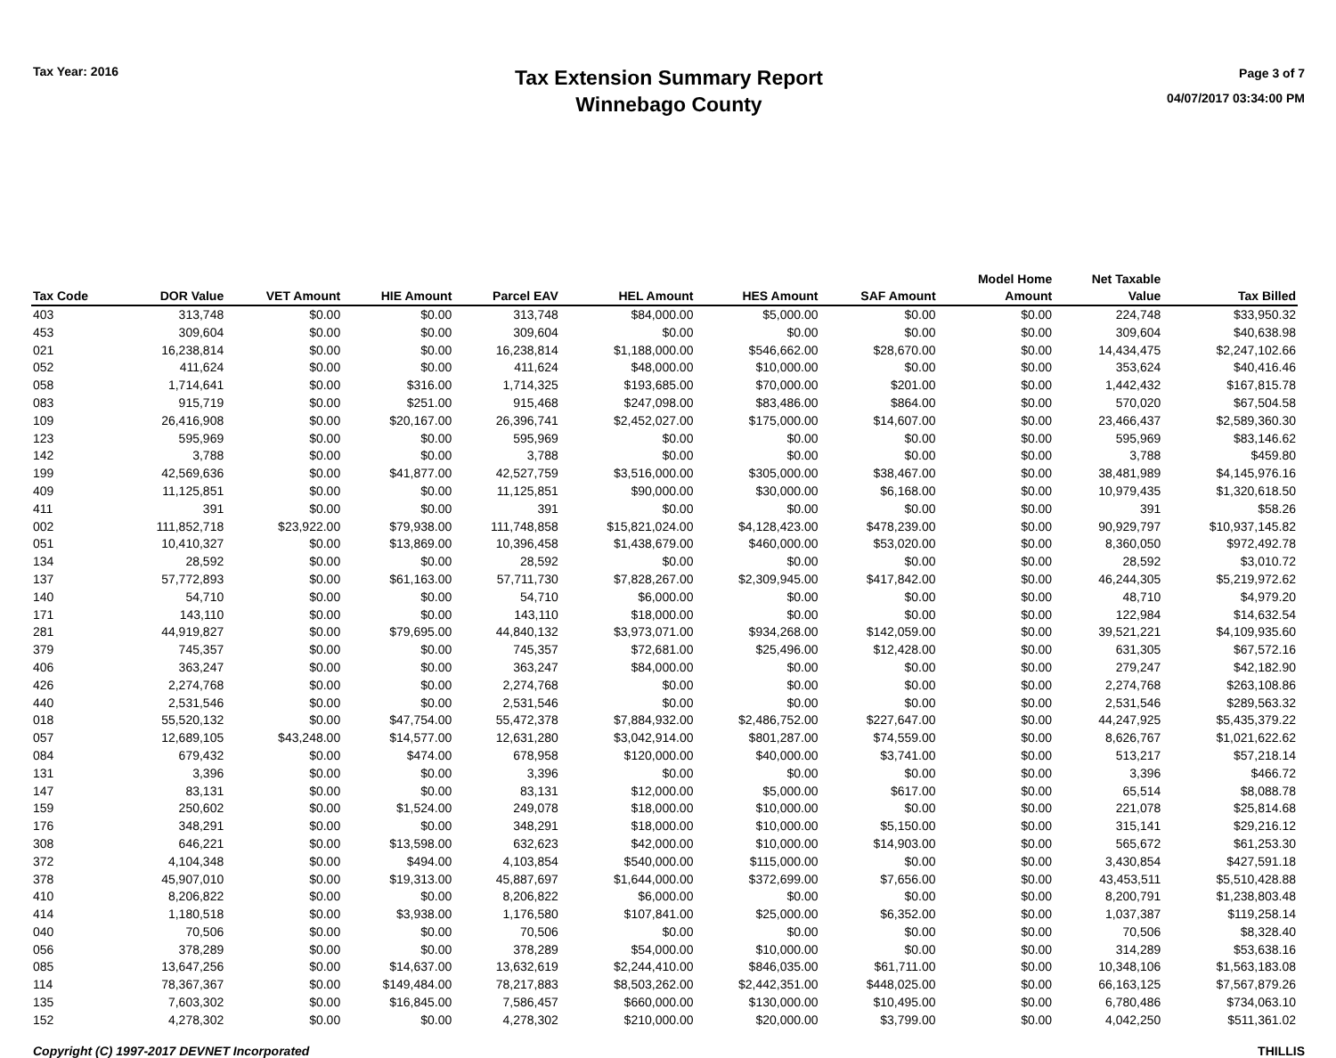Tax Year: 2016
Tax Extension Summary Report
Winnebago County
Page 3 of 7
04/07/2017 03:34:00 PM
| Tax Code | DOR Value | VET Amount | HIE Amount | Parcel EAV | HEL Amount | HES Amount | SAF Amount | Model Home Amount | Net Taxable Value | Tax Billed |
| --- | --- | --- | --- | --- | --- | --- | --- | --- | --- | --- |
| 403 | 313,748 | $0.00 | $0.00 | 313,748 | $84,000.00 | $5,000.00 | $0.00 | $0.00 | 224,748 | $33,950.32 |
| 453 | 309,604 | $0.00 | $0.00 | 309,604 | $0.00 | $0.00 | $0.00 | $0.00 | 309,604 | $40,638.98 |
| 021 | 16,238,814 | $0.00 | $0.00 | 16,238,814 | $1,188,000.00 | $546,662.00 | $28,670.00 | $0.00 | 14,434,475 | $2,247,102.66 |
| 052 | 411,624 | $0.00 | $0.00 | 411,624 | $48,000.00 | $10,000.00 | $0.00 | $0.00 | 353,624 | $40,416.46 |
| 058 | 1,714,641 | $0.00 | $316.00 | 1,714,325 | $193,685.00 | $70,000.00 | $201.00 | $0.00 | 1,442,432 | $167,815.78 |
| 083 | 915,719 | $0.00 | $251.00 | 915,468 | $247,098.00 | $83,486.00 | $864.00 | $0.00 | 570,020 | $67,504.58 |
| 109 | 26,416,908 | $0.00 | $20,167.00 | 26,396,741 | $2,452,027.00 | $175,000.00 | $14,607.00 | $0.00 | 23,466,437 | $2,589,360.30 |
| 123 | 595,969 | $0.00 | $0.00 | 595,969 | $0.00 | $0.00 | $0.00 | $0.00 | 595,969 | $83,146.62 |
| 142 | 3,788 | $0.00 | $0.00 | 3,788 | $0.00 | $0.00 | $0.00 | $0.00 | 3,788 | $459.80 |
| 199 | 42,569,636 | $0.00 | $41,877.00 | 42,527,759 | $3,516,000.00 | $305,000.00 | $38,467.00 | $0.00 | 38,481,989 | $4,145,976.16 |
| 409 | 11,125,851 | $0.00 | $0.00 | 11,125,851 | $90,000.00 | $30,000.00 | $6,168.00 | $0.00 | 10,979,435 | $1,320,618.50 |
| 411 | 391 | $0.00 | $0.00 | 391 | $0.00 | $0.00 | $0.00 | $0.00 | 391 | $58.26 |
| 002 | 111,852,718 | $23,922.00 | $79,938.00 | 111,748,858 | $15,821,024.00 | $4,128,423.00 | $478,239.00 | $0.00 | 90,929,797 | $10,937,145.82 |
| 051 | 10,410,327 | $0.00 | $13,869.00 | 10,396,458 | $1,438,679.00 | $460,000.00 | $53,020.00 | $0.00 | 8,360,050 | $972,492.78 |
| 134 | 28,592 | $0.00 | $0.00 | 28,592 | $0.00 | $0.00 | $0.00 | $0.00 | 28,592 | $3,010.72 |
| 137 | 57,772,893 | $0.00 | $61,163.00 | 57,711,730 | $7,828,267.00 | $2,309,945.00 | $417,842.00 | $0.00 | 46,244,305 | $5,219,972.62 |
| 140 | 54,710 | $0.00 | $0.00 | 54,710 | $6,000.00 | $0.00 | $0.00 | $0.00 | 48,710 | $4,979.20 |
| 171 | 143,110 | $0.00 | $0.00 | 143,110 | $18,000.00 | $0.00 | $0.00 | $0.00 | 122,984 | $14,632.54 |
| 281 | 44,919,827 | $0.00 | $79,695.00 | 44,840,132 | $3,973,071.00 | $934,268.00 | $142,059.00 | $0.00 | 39,521,221 | $4,109,935.60 |
| 379 | 745,357 | $0.00 | $0.00 | 745,357 | $72,681.00 | $25,496.00 | $12,428.00 | $0.00 | 631,305 | $67,572.16 |
| 406 | 363,247 | $0.00 | $0.00 | 363,247 | $84,000.00 | $0.00 | $0.00 | $0.00 | 279,247 | $42,182.90 |
| 426 | 2,274,768 | $0.00 | $0.00 | 2,274,768 | $0.00 | $0.00 | $0.00 | $0.00 | 2,274,768 | $263,108.86 |
| 440 | 2,531,546 | $0.00 | $0.00 | 2,531,546 | $0.00 | $0.00 | $0.00 | $0.00 | 2,531,546 | $289,563.32 |
| 018 | 55,520,132 | $0.00 | $47,754.00 | 55,472,378 | $7,884,932.00 | $2,486,752.00 | $227,647.00 | $0.00 | 44,247,925 | $5,435,379.22 |
| 057 | 12,689,105 | $43,248.00 | $14,577.00 | 12,631,280 | $3,042,914.00 | $801,287.00 | $74,559.00 | $0.00 | 8,626,767 | $1,021,622.62 |
| 084 | 679,432 | $0.00 | $474.00 | 678,958 | $120,000.00 | $40,000.00 | $3,741.00 | $0.00 | 513,217 | $57,218.14 |
| 131 | 3,396 | $0.00 | $0.00 | 3,396 | $0.00 | $0.00 | $0.00 | $0.00 | 3,396 | $466.72 |
| 147 | 83,131 | $0.00 | $0.00 | 83,131 | $12,000.00 | $5,000.00 | $617.00 | $0.00 | 65,514 | $8,088.78 |
| 159 | 250,602 | $0.00 | $1,524.00 | 249,078 | $18,000.00 | $10,000.00 | $0.00 | $0.00 | 221,078 | $25,814.68 |
| 176 | 348,291 | $0.00 | $0.00 | 348,291 | $18,000.00 | $10,000.00 | $5,150.00 | $0.00 | 315,141 | $29,216.12 |
| 308 | 646,221 | $0.00 | $13,598.00 | 632,623 | $42,000.00 | $10,000.00 | $14,903.00 | $0.00 | 565,672 | $61,253.30 |
| 372 | 4,104,348 | $0.00 | $494.00 | 4,103,854 | $540,000.00 | $115,000.00 | $0.00 | $0.00 | 3,430,854 | $427,591.18 |
| 378 | 45,907,010 | $0.00 | $19,313.00 | 45,887,697 | $1,644,000.00 | $372,699.00 | $7,656.00 | $0.00 | 43,453,511 | $5,510,428.88 |
| 410 | 8,206,822 | $0.00 | $0.00 | 8,206,822 | $6,000.00 | $0.00 | $0.00 | $0.00 | 8,200,791 | $1,238,803.48 |
| 414 | 1,180,518 | $0.00 | $3,938.00 | 1,176,580 | $107,841.00 | $25,000.00 | $6,352.00 | $0.00 | 1,037,387 | $119,258.14 |
| 040 | 70,506 | $0.00 | $0.00 | 70,506 | $0.00 | $0.00 | $0.00 | $0.00 | 70,506 | $8,328.40 |
| 056 | 378,289 | $0.00 | $0.00 | 378,289 | $54,000.00 | $10,000.00 | $0.00 | $0.00 | 314,289 | $53,638.16 |
| 085 | 13,647,256 | $0.00 | $14,637.00 | 13,632,619 | $2,244,410.00 | $846,035.00 | $61,711.00 | $0.00 | 10,348,106 | $1,563,183.08 |
| 114 | 78,367,367 | $0.00 | $149,484.00 | 78,217,883 | $8,503,262.00 | $2,442,351.00 | $448,025.00 | $0.00 | 66,163,125 | $7,567,879.26 |
| 135 | 7,603,302 | $0.00 | $16,845.00 | 7,586,457 | $660,000.00 | $130,000.00 | $10,495.00 | $0.00 | 6,780,486 | $734,063.10 |
| 152 | 4,278,302 | $0.00 | $0.00 | 4,278,302 | $210,000.00 | $20,000.00 | $3,799.00 | $0.00 | 4,042,250 | $511,361.02 |
Copyright (C) 1997-2017 DEVNET Incorporated THILLIS